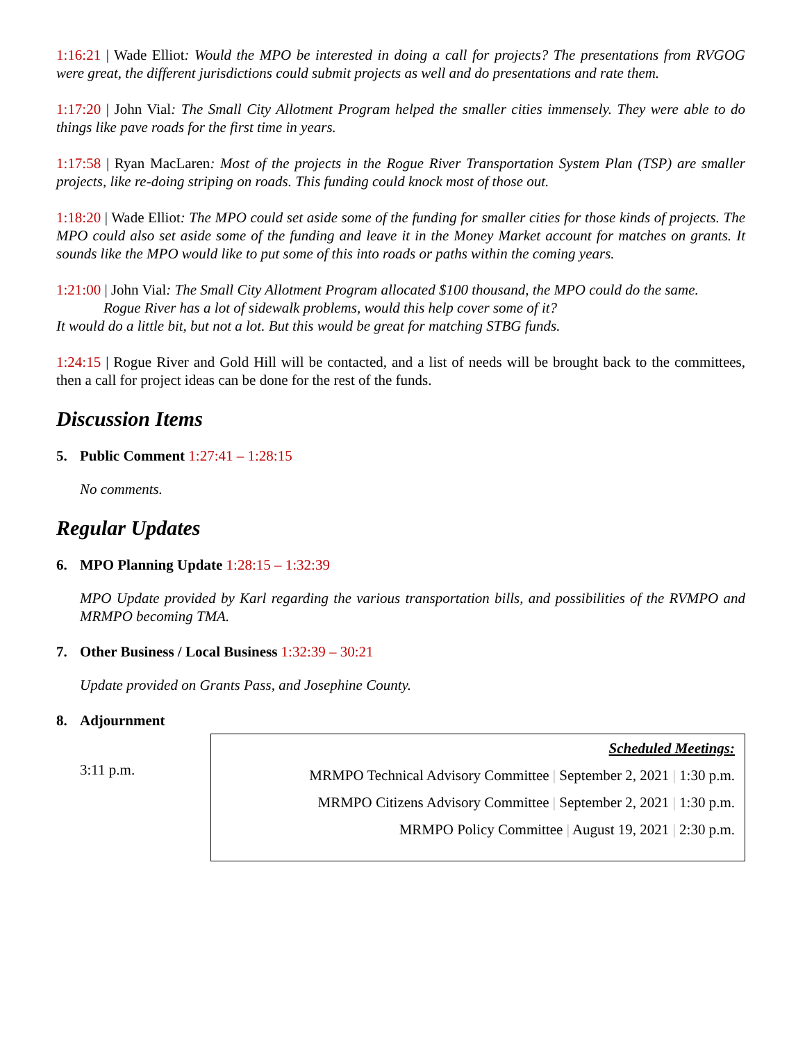1:16:21 | Wade Elliot: Would the MPO be interested in doing a call for projects? The presentations from RVGOG were great, the different jurisdictions could submit projects as well and do presentations and rate them.
1:17:20 | John Vial: The Small City Allotment Program helped the smaller cities immensely. They were able to do things like pave roads for the first time in years.
1:17:58 | Ryan MacLaren: Most of the projects in the Rogue River Transportation System Plan (TSP) are smaller projects, like re-doing striping on roads. This funding could knock most of those out.
1:18:20 | Wade Elliot: The MPO could set aside some of the funding for smaller cities for those kinds of projects. The MPO could also set aside some of the funding and leave it in the Money Market account for matches on grants. It sounds like the MPO would like to put some of this into roads or paths within the coming years.
1:21:00 | John Vial: The Small City Allotment Program allocated $100 thousand, the MPO could do the same.
Rogue River has a lot of sidewalk problems, would this help cover some of it?
It would do a little bit, but not a lot. But this would be great for matching STBG funds.
1:24:15 | Rogue River and Gold Hill will be contacted, and a list of needs will be brought back to the committees, then a call for project ideas can be done for the rest of the funds.
Discussion Items
5. Public Comment 1:27:41 – 1:28:15
No comments.
Regular Updates
6. MPO Planning Update 1:28:15 – 1:32:39
MPO Update provided by Karl regarding the various transportation bills, and possibilities of the RVMPO and MRMPO becoming TMA.
7. Other Business / Local Business 1:32:39 – 30:21
Update provided on Grants Pass, and Josephine County.
8. Adjournment
3:11 p.m.
Scheduled Meetings:
MRMPO Technical Advisory Committee | September 2, 2021 | 1:30 p.m.
MRMPO Citizens Advisory Committee | September 2, 2021 | 1:30 p.m.
MRMPO Policy Committee | August 19, 2021 | 2:30 p.m.